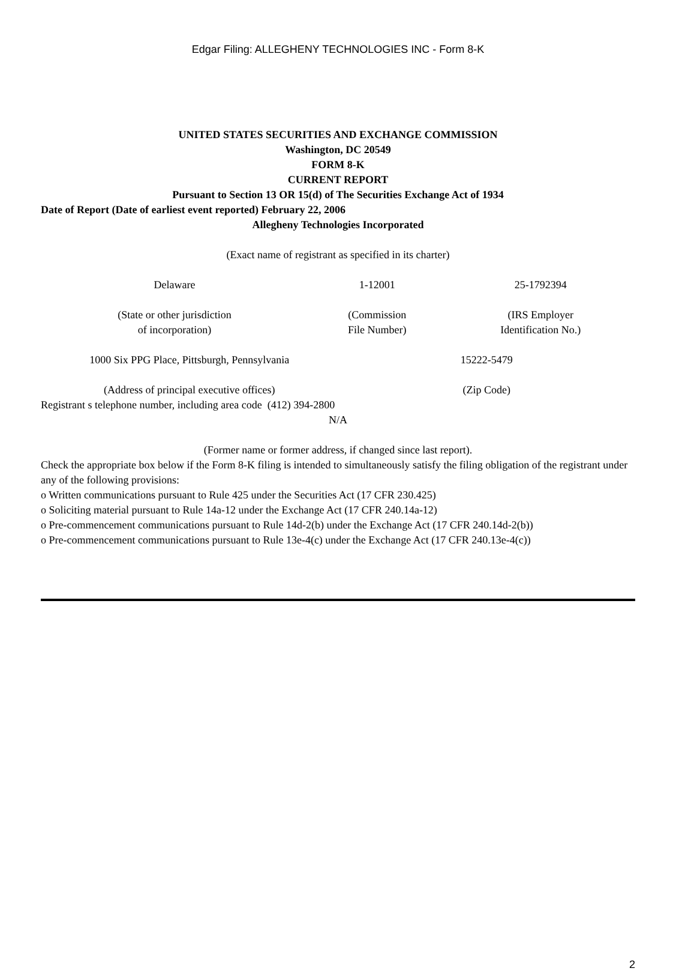Edgar Filing: ALLEGHENY TECHNOLOGIES INC - Form 8-K
UNITED STATES SECURITIES AND EXCHANGE COMMISSION
Washington, DC 20549
FORM 8-K
CURRENT REPORT
Pursuant to Section 13 OR 15(d) of The Securities Exchange Act of 1934
Date of Report (Date of earliest event reported) February 22, 2006
Allegheny Technologies Incorporated
(Exact name of registrant as specified in its charter)
| Delaware | 1-12001 | 25-1792394 |
| (State or other jurisdiction of incorporation) | (Commission File Number) | (IRS Employer Identification No.) |
| 1000 Six PPG Place, Pittsburgh, Pennsylvania | 15222-5479 |
| (Address of principal executive offices) | (Zip Code) |
Registrant s telephone number, including area code (412) 394-2800
N/A
(Former name or former address, if changed since last report).
Check the appropriate box below if the Form 8-K filing is intended to simultaneously satisfy the filing obligation of the registrant under any of the following provisions:
o Written communications pursuant to Rule 425 under the Securities Act (17 CFR 230.425)
o Soliciting material pursuant to Rule 14a-12 under the Exchange Act (17 CFR 240.14a-12)
o Pre-commencement communications pursuant to Rule 14d-2(b) under the Exchange Act (17 CFR 240.14d-2(b))
o Pre-commencement communications pursuant to Rule 13e-4(c) under the Exchange Act (17 CFR 240.13e-4(c))
2